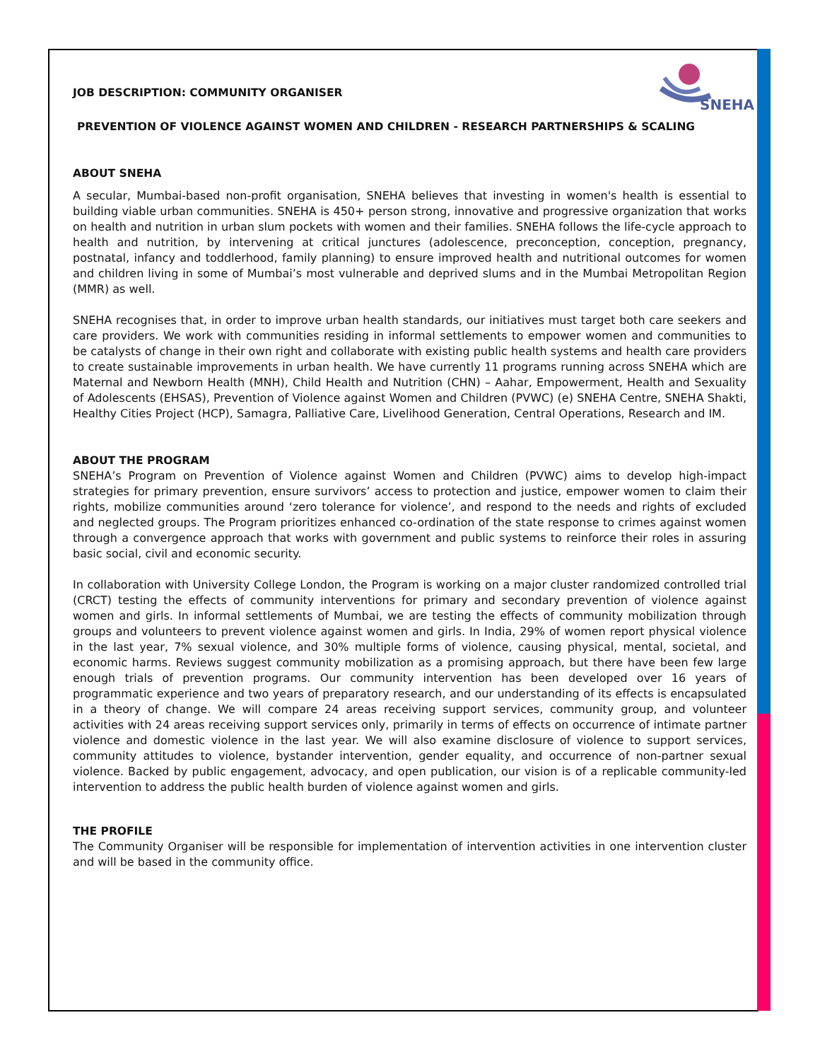SNEHA
JOB DESCRIPTION: COMMUNITY ORGANISER
PREVENTION OF VIOLENCE AGAINST WOMEN AND CHILDREN - RESEARCH PARTNERSHIPS & SCALING
ABOUT SNEHA
A secular, Mumbai-based non-profit organisation, SNEHA believes that investing in women's health is essential to building viable urban communities. SNEHA is 450+ person strong, innovative and progressive organization that works on health and nutrition in urban slum pockets with women and their families. SNEHA follows the life-cycle approach to health and nutrition, by intervening at critical junctures (adolescence, preconception, conception, pregnancy, postnatal, infancy and toddlerhood, family planning) to ensure improved health and nutritional outcomes for women and children living in some of Mumbai’s most vulnerable and deprived slums and in the Mumbai Metropolitan Region (MMR) as well.
SNEHA recognises that, in order to improve urban health standards, our initiatives must target both care seekers and care providers. We work with communities residing in informal settlements to empower women and communities to be catalysts of change in their own right and collaborate with existing public health systems and health care providers to create sustainable improvements in urban health. We have currently 11 programs running across SNEHA which are Maternal and Newborn Health (MNH), Child Health and Nutrition (CHN) – Aahar, Empowerment, Health and Sexuality of Adolescents (EHSAS), Prevention of Violence against Women and Children (PVWC) (e) SNEHA Centre, SNEHA Shakti, Healthy Cities Project (HCP), Samagra, Palliative Care, Livelihood Generation, Central Operations, Research and IM.
ABOUT THE PROGRAM
SNEHA’s Program on Prevention of Violence against Women and Children (PVWC) aims to develop high-impact strategies for primary prevention, ensure survivors’ access to protection and justice, empower women to claim their rights, mobilize communities around ‘zero tolerance for violence’, and respond to the needs and rights of excluded and neglected groups. The Program prioritizes enhanced co-ordination of the state response to crimes against women through a convergence approach that works with government and public systems to reinforce their roles in assuring basic social, civil and economic security.
In collaboration with University College London, the Program is working on a major cluster randomized controlled trial (CRCT) testing the effects of community interventions for primary and secondary prevention of violence against women and girls. In informal settlements of Mumbai, we are testing the effects of community mobilization through groups and volunteers to prevent violence against women and girls. In India, 29% of women report physical violence in the last year, 7% sexual violence, and 30% multiple forms of violence, causing physical, mental, societal, and economic harms. Reviews suggest community mobilization as a promising approach, but there have been few large enough trials of prevention programs. Our community intervention has been developed over 16 years of programmatic experience and two years of preparatory research, and our understanding of its effects is encapsulated in a theory of change. We will compare 24 areas receiving support services, community group, and volunteer activities with 24 areas receiving support services only, primarily in terms of effects on occurrence of intimate partner violence and domestic violence in the last year. We will also examine disclosure of violence to support services, community attitudes to violence, bystander intervention, gender equality, and occurrence of non-partner sexual violence. Backed by public engagement, advocacy, and open publication, our vision is of a replicable community-led intervention to address the public health burden of violence against women and girls.
THE PROFILE
The Community Organiser will be responsible for implementation of intervention activities in one intervention cluster and will be based in the community office.